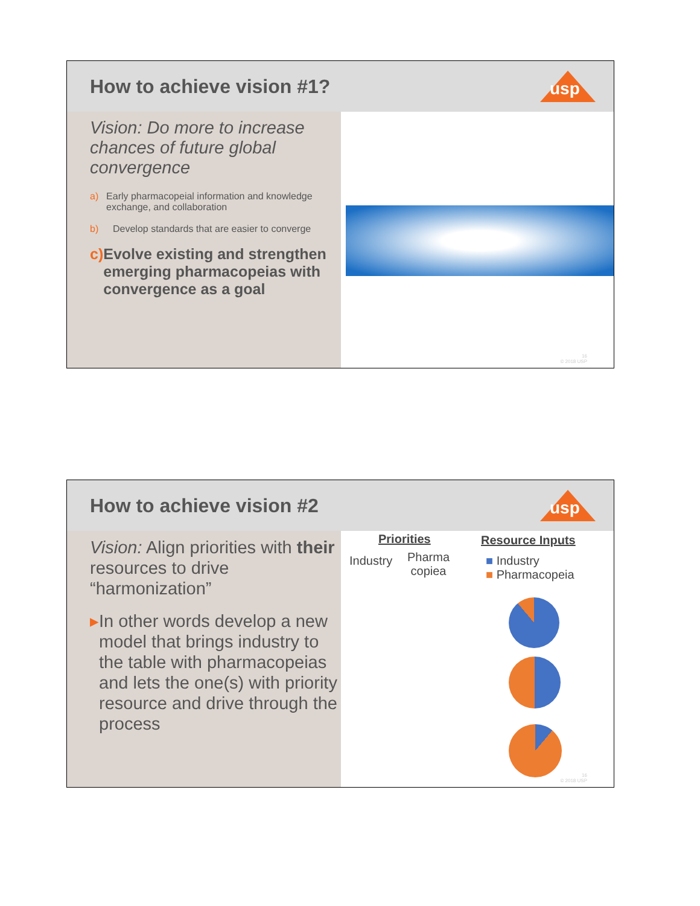How to achieve vision #1?
usp
Vision: Do more to increase chances of future global convergence
a) Early pharmacopeial information and knowledge exchange, and collaboration
b) Develop standards that are easier to converge
c) Evolve existing and strengthen emerging pharmacopeias with convergence as a goal
16
© 2018 USP
How to achieve vision #2
usp
Vision: Align priorities with their resources to drive “harmonization”
▸ In other words develop a new model that brings industry to the table with pharmacopeias and lets the one(s) with priority resource and drive through the process
Priorities
Industry
Pharma
copiea
Resource Inputs
■ Industry
■ Pharmacopeia
16
© 2018 USP